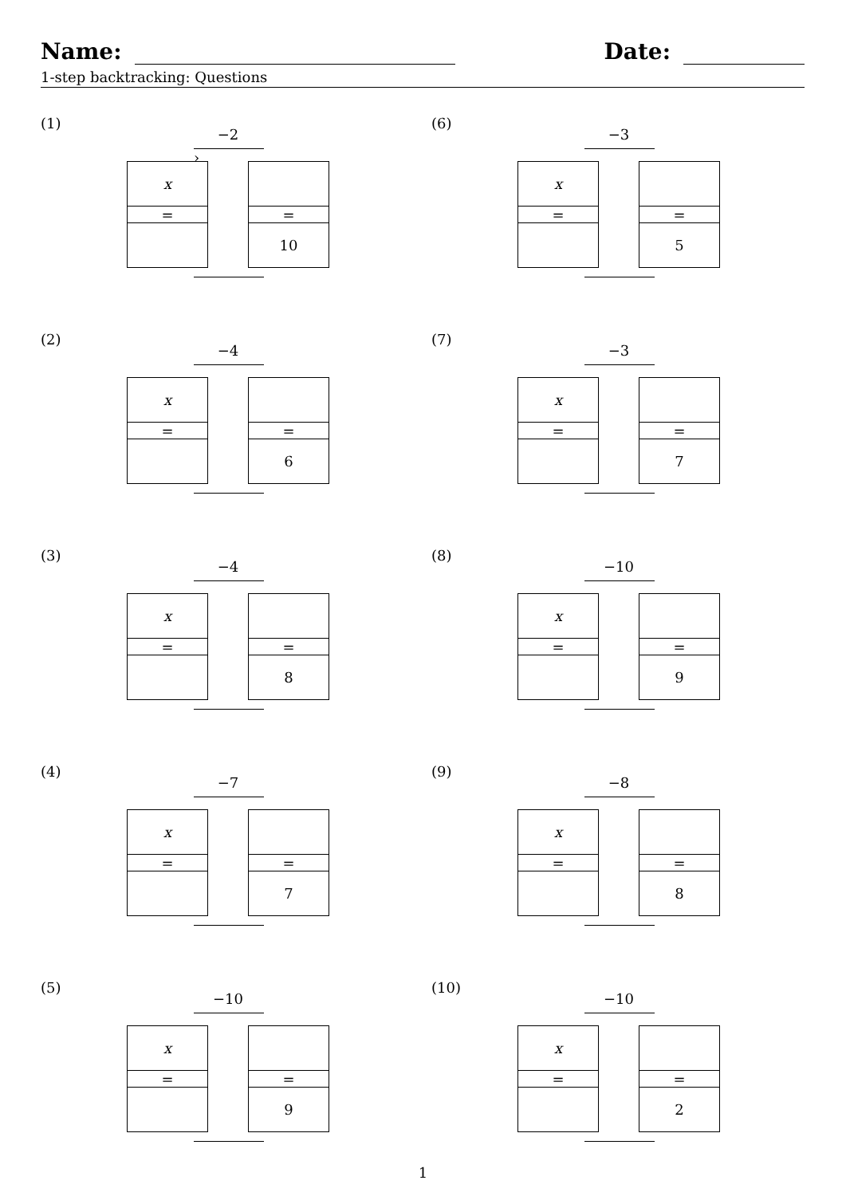Name: Date:
1-step backtracking: Questions
(1)
−2
›
x
=
=
10
(6)
−3
x
=
=
5
(2)
−4
x
=
=
6
(7)
−3
x
=
=
7
(3)
−4
x
=
=
8
(8)
−10
x
=
=
9
(4)
−7
x
=
=
7
(9)
−8
x
=
=
8
(5)
−10
x
=
=
9
(10)
−10
x
=
=
2
1